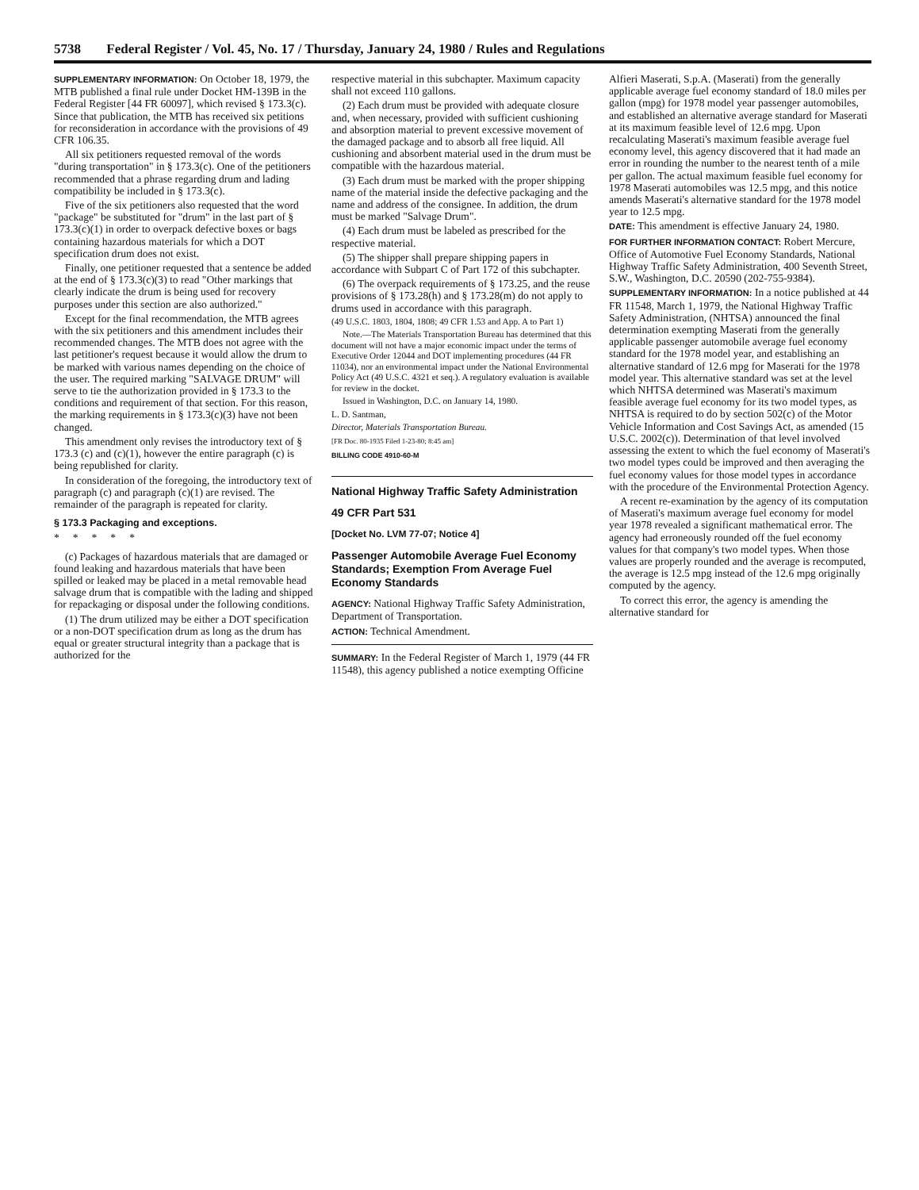5738 Federal Register / Vol. 45, No. 17 / Thursday, January 24, 1980 / Rules and Regulations
SUPPLEMENTARY INFORMATION: On October 18, 1979, the MTB published a final rule under Docket HM-139B in the Federal Register [44 FR 60097], which revised § 173.3(c). Since that publication, the MTB has received six petitions for reconsideration in accordance with the provisions of 49 CFR 106.35.
All six petitioners requested removal of the words "during transportation" in § 173.3(c). One of the petitioners recommended that a phrase regarding drum and lading compatibility be included in § 173.3(c).
Five of the six petitioners also requested that the word "package" be substituted for "drum" in the last part of § 173.3(c)(1) in order to overpack defective boxes or bags containing hazardous materials for which a DOT specification drum does not exist.
Finally, one petitioner requested that a sentence be added at the end of § 173.3(c)(3) to read "Other markings that clearly indicate the drum is being used for recovery purposes under this section are also authorized."
Except for the final recommendation, the MTB agrees with the six petitioners and this amendment includes their recommended changes. The MTB does not agree with the last petitioner's request because it would allow the drum to be marked with various names depending on the choice of the user. The required marking "SALVAGE DRUM" will serve to tie the authorization provided in § 173.3 to the conditions and requirement of that section. For this reason, the marking requirements in § 173.3(c)(3) have not been changed.
This amendment only revises the introductory text of § 173.3 (c) and (c)(1), however the entire paragraph (c) is being republished for clarity.
In consideration of the foregoing, the introductory text of paragraph (c) and paragraph (c)(1) are revised. The remainder of the paragraph is repeated for clarity.
§ 173.3 Packaging and exceptions.
* * * * *
(c) Packages of hazardous materials that are damaged or found leaking and hazardous materials that have been spilled or leaked may be placed in a metal removable head salvage drum that is compatible with the lading and shipped for repackaging or disposal under the following conditions.
(1) The drum utilized may be either a DOT specification or a non-DOT specification drum as long as the drum has equal or greater structural integrity than a package that is authorized for the
respective material in this subchapter. Maximum capacity shall not exceed 110 gallons.
(2) Each drum must be provided with adequate closure and, when necessary, provided with sufficient cushioning and absorption material to prevent excessive movement of the damaged package and to absorb all free liquid. All cushioning and absorbent material used in the drum must be compatible with the hazardous material.
(3) Each drum must be marked with the proper shipping name of the material inside the defective packaging and the name and address of the consignee. In addition, the drum must be marked "Salvage Drum".
(4) Each drum must be labeled as prescribed for the respective material.
(5) The shipper shall prepare shipping papers in accordance with Subpart C of Part 172 of this subchapter.
(6) The overpack requirements of § 173.25, and the reuse provisions of § 173.28(h) and § 173.28(m) do not apply to drums used in accordance with this paragraph.
(49 U.S.C. 1803, 1804, 1808; 49 CFR 1.53 and App. A to Part 1)
Note.—The Materials Transportation Bureau has determined that this document will not have a major economic impact under the terms of Executive Order 12044 and DOT implementing procedures (44 FR 11034), nor an environmental impact under the National Environmental Policy Act (49 U.S.C. 4321 et seq.). A regulatory evaluation is available for review in the docket.
Issued in Washington, D.C. on January 14, 1980.
L. D. Santman,
Director, Materials Transportation Bureau.
[FR Doc. 80-1935 Filed 1-23-80; 8:45 am]
BILLING CODE 4910-60-M
National Highway Traffic Safety Administration
49 CFR Part 531
[Docket No. LVM 77-07; Notice 4]
Passenger Automobile Average Fuel Economy Standards; Exemption From Average Fuel Economy Standards
AGENCY: National Highway Traffic Safety Administration, Department of Transportation.
ACTION: Technical Amendment.
SUMMARY: In the Federal Register of March 1, 1979 (44 FR 11548), this agency published a notice exempting Officine
Alfieri Maserati, S.p.A. (Maserati) from the generally applicable average fuel economy standard of 18.0 miles per gallon (mpg) for 1978 model year passenger automobiles, and established an alternative average standard for Maserati at its maximum feasible level of 12.6 mpg. Upon recalculating Maserati's maximum feasible average fuel economy level, this agency discovered that it had made an error in rounding the number to the nearest tenth of a mile per gallon. The actual maximum feasible fuel economy for 1978 Maserati automobiles was 12.5 mpg, and this notice amends Maserati's alternative standard for the 1978 model year to 12.5 mpg.
DATE: This amendment is effective January 24, 1980.
FOR FURTHER INFORMATION CONTACT: Robert Mercure, Office of Automotive Fuel Economy Standards, National Highway Traffic Safety Administration, 400 Seventh Street, S.W., Washington, D.C. 20590 (202-755-9384).
SUPPLEMENTARY INFORMATION: In a notice published at 44 FR 11548, March 1, 1979, the National Highway Traffic Safety Administration, (NHTSA) announced the final determination exempting Maserati from the generally applicable passenger automobile average fuel economy standard for the 1978 model year, and establishing an alternative standard of 12.6 mpg for Maserati for the 1978 model year. This alternative standard was set at the level which NHTSA determined was Maserati's maximum feasible average fuel economy for its two model types, as NHTSA is required to do by section 502(c) of the Motor Vehicle Information and Cost Savings Act, as amended (15 U.S.C. 2002(c)). Determination of that level involved assessing the extent to which the fuel economy of Maserati's two model types could be improved and then averaging the fuel economy values for those model types in accordance with the procedure of the Environmental Protection Agency.
A recent re-examination by the agency of its computation of Maserati's maximum average fuel economy for model year 1978 revealed a significant mathematical error. The agency had erroneously rounded off the fuel economy values for that company's two model types. When those values are properly rounded and the average is recomputed, the average is 12.5 mpg instead of the 12.6 mpg originally computed by the agency.
To correct this error, the agency is amending the alternative standard for